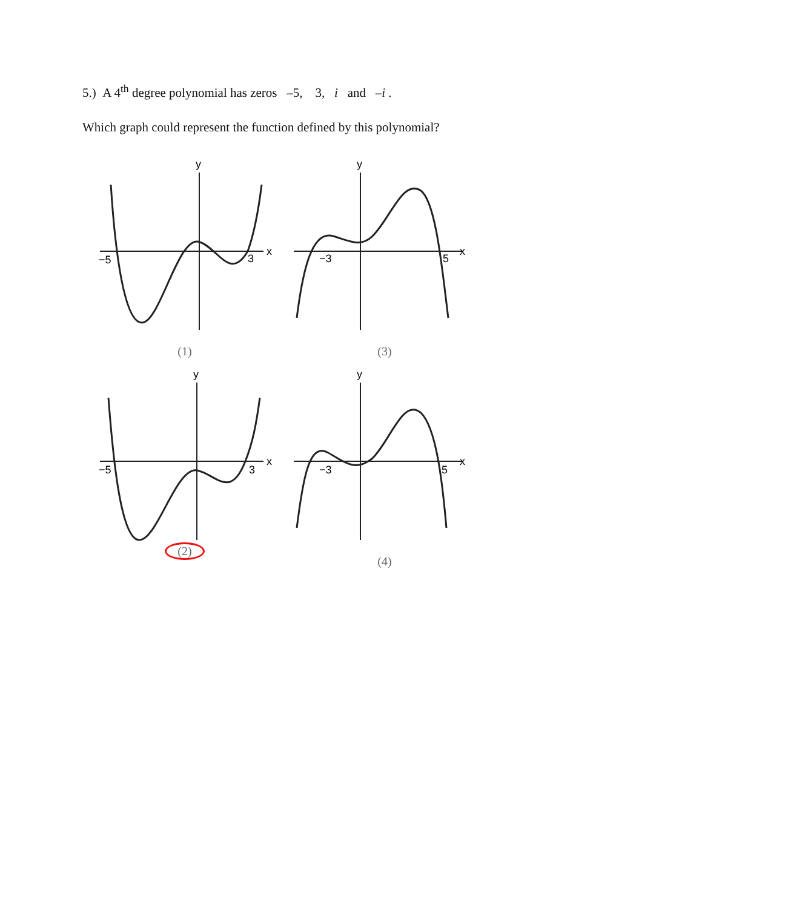5.) A 4<sup>th</sup> degree polynomial has zeros –5, 3, i and –i .
Which graph could represent the function defined by this polynomial?
y
x
−5
3
(1)
y
x
−3
5
(3)
y
x
−5
3
(2)
y
x
−3
5
(4)